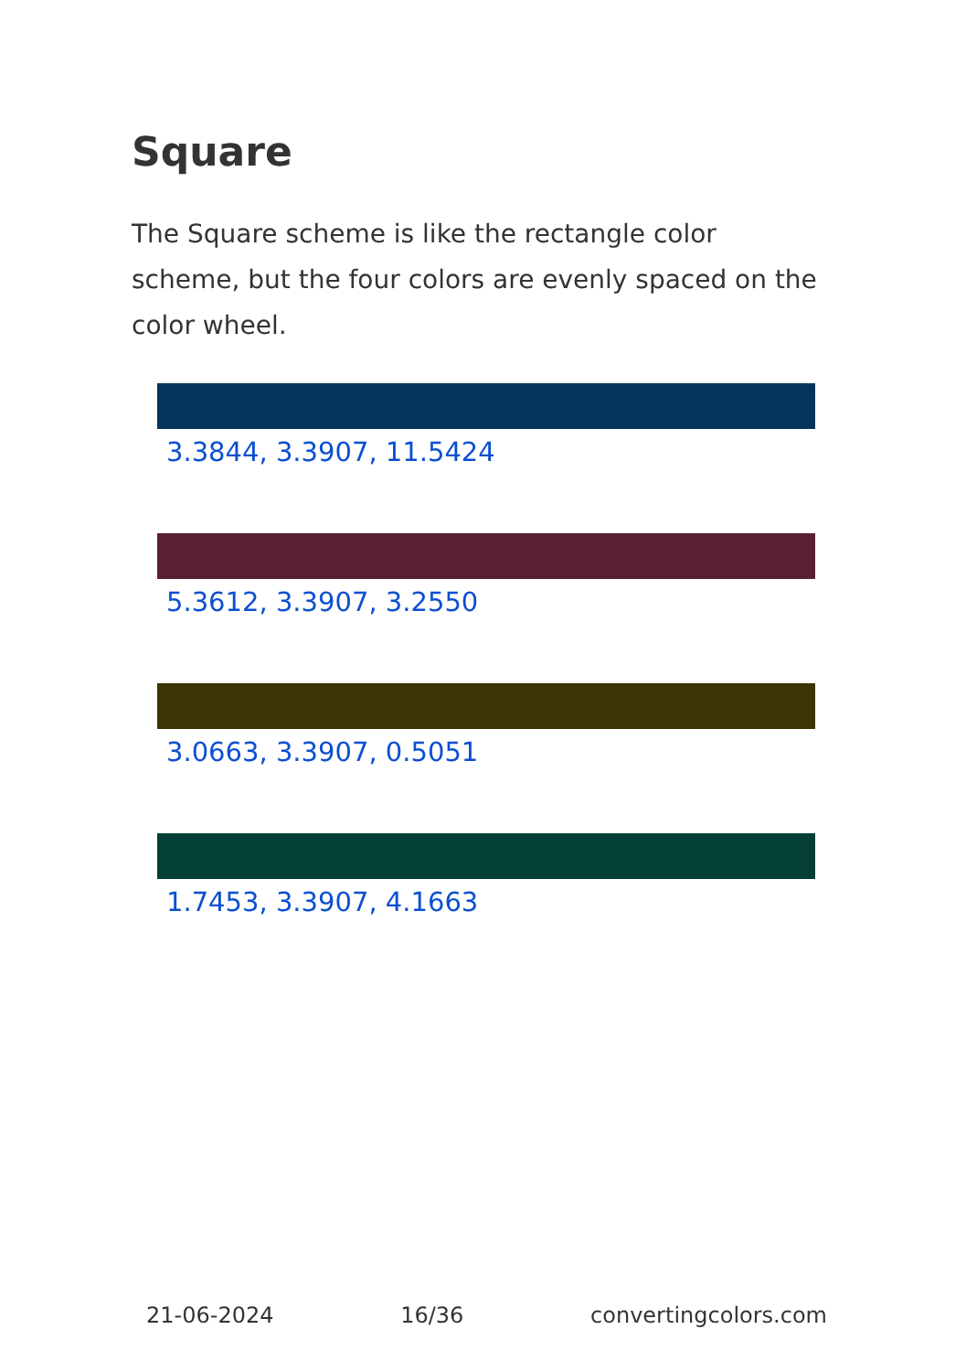Square
The Square scheme is like the rectangle color scheme, but the four colors are evenly spaced on the color wheel.
3.3844, 3.3907, 11.5424
5.3612, 3.3907, 3.2550
3.0663, 3.3907, 0.5051
1.7453, 3.3907, 4.1663
21-06-2024 16/36 convertingcolors.com